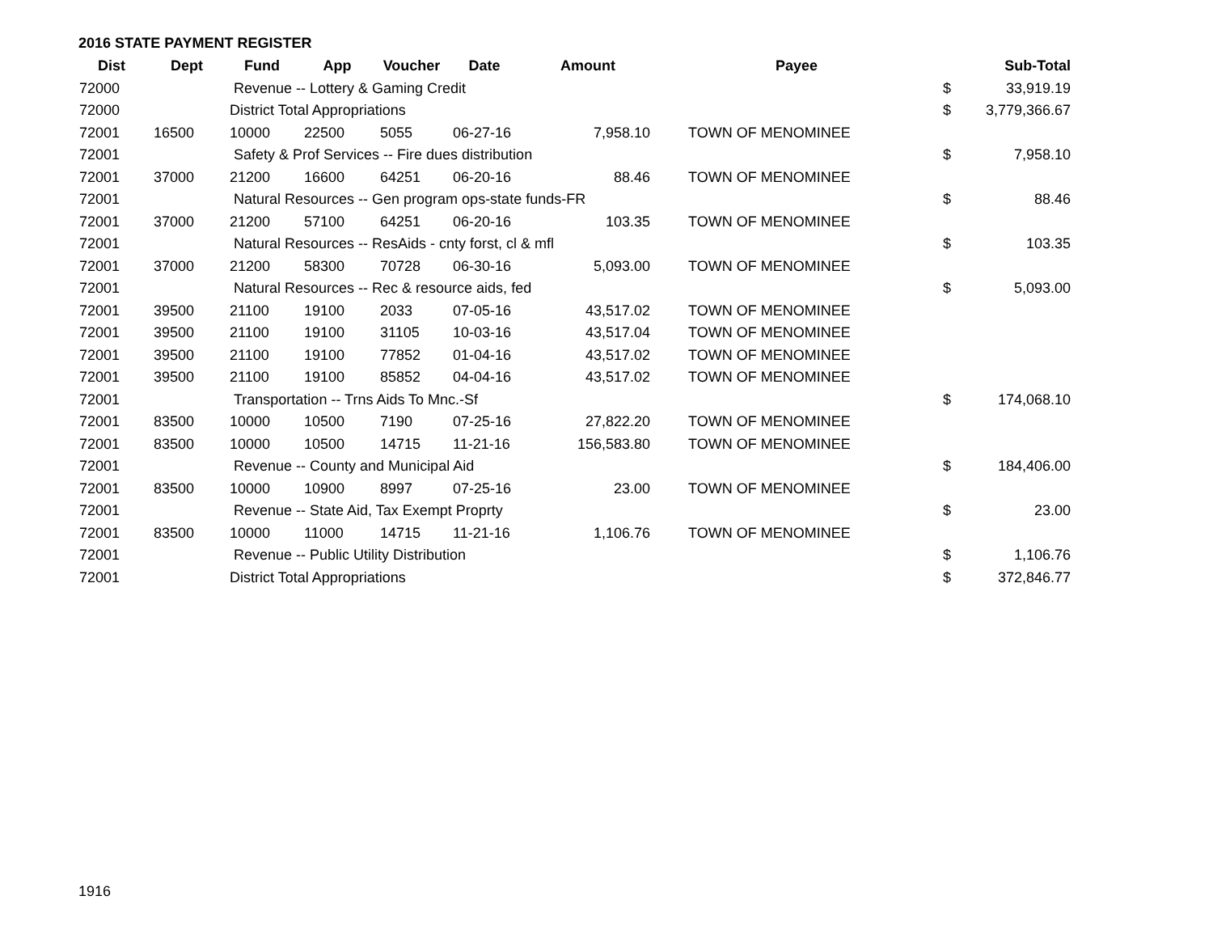2016 STATE PAYMENT REGISTER
| Dist | Dept | Fund | App | Voucher | Date | Amount | Payee | | Sub-Total |
| --- | --- | --- | --- | --- | --- | --- | --- | --- | --- |
| 72000 | | Revenue -- Lottery & Gaming Credit | | | | | | $ | 33,919.19 |
| 72000 | | District Total Appropriations | | | | | | $ | 3,779,366.67 |
| 72001 | 16500 | 10000 | 22500 | 5055 | 06-27-16 | 7,958.10 | TOWN OF MENOMINEE | | |
| 72001 | | Safety & Prof Services -- Fire dues distribution | | | | | | $ | 7,958.10 |
| 72001 | 37000 | 21200 | 16600 | 64251 | 06-20-16 | 88.46 | TOWN OF MENOMINEE | | |
| 72001 | | Natural Resources -- Gen program ops-state funds-FR | | | | | | $ | 88.46 |
| 72001 | 37000 | 21200 | 57100 | 64251 | 06-20-16 | 103.35 | TOWN OF MENOMINEE | | |
| 72001 | | Natural Resources -- ResAids - cnty forst, cl & mfl | | | | | | $ | 103.35 |
| 72001 | 37000 | 21200 | 58300 | 70728 | 06-30-16 | 5,093.00 | TOWN OF MENOMINEE | | |
| 72001 | | Natural Resources -- Rec & resource aids, fed | | | | | | $ | 5,093.00 |
| 72001 | 39500 | 21100 | 19100 | 2033 | 07-05-16 | 43,517.02 | TOWN OF MENOMINEE | | |
| 72001 | 39500 | 21100 | 19100 | 31105 | 10-03-16 | 43,517.04 | TOWN OF MENOMINEE | | |
| 72001 | 39500 | 21100 | 19100 | 77852 | 01-04-16 | 43,517.02 | TOWN OF MENOMINEE | | |
| 72001 | 39500 | 21100 | 19100 | 85852 | 04-04-16 | 43,517.02 | TOWN OF MENOMINEE | | |
| 72001 | | Transportation -- Trns Aids To Mnc.-Sf | | | | | | $ | 174,068.10 |
| 72001 | 83500 | 10000 | 10500 | 7190 | 07-25-16 | 27,822.20 | TOWN OF MENOMINEE | | |
| 72001 | 83500 | 10000 | 10500 | 14715 | 11-21-16 | 156,583.80 | TOWN OF MENOMINEE | | |
| 72001 | | Revenue -- County and Municipal Aid | | | | | | $ | 184,406.00 |
| 72001 | 83500 | 10000 | 10900 | 8997 | 07-25-16 | 23.00 | TOWN OF MENOMINEE | | |
| 72001 | | Revenue -- State Aid, Tax Exempt Proprty | | | | | | $ | 23.00 |
| 72001 | 83500 | 10000 | 11000 | 14715 | 11-21-16 | 1,106.76 | TOWN OF MENOMINEE | | |
| 72001 | | Revenue -- Public Utility Distribution | | | | | | $ | 1,106.76 |
| 72001 | | District Total Appropriations | | | | | | $ | 372,846.77 |
1916